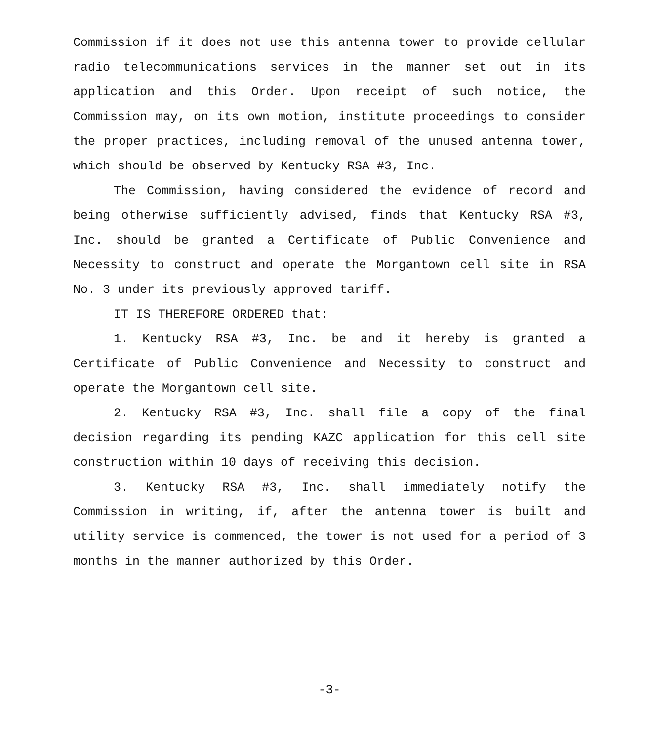Commission if it does not use this antenna tower to provide cellular radio telecommunications services in the manner set out in its application and this Order. Upon receipt of such notice, the Commission may, on its own motion, institute proceedings to consider the proper practices, including removal of the unused antenna tower, which should be observed by Kentucky RSA #3, Inc.
The Commission, having considered the evidence of record and being otherwise sufficiently advised, finds that Kentucky RSA #3, Inc. should be granted a Certificate of Public Convenience and Necessity to construct and operate the Morgantown cell site in RSA No. 3 under its previously approved tariff.
IT IS THEREFORE ORDERED that:
1. Kentucky RSA #3, Inc. be and it hereby is granted a Certificate of Public Convenience and Necessity to construct and operate the Morgantown cell site.
2. Kentucky RSA #3, Inc. shall file a copy of the final decision regarding its pending KAZC application for this cell site construction within 10 days of receiving this decision.
3. Kentucky RSA #3, Inc. shall immediately notify the Commission in writing, if, after the antenna tower is built and utility service is commenced, the tower is not used for a period of 3 months in the manner authorized by this Order.
-3-